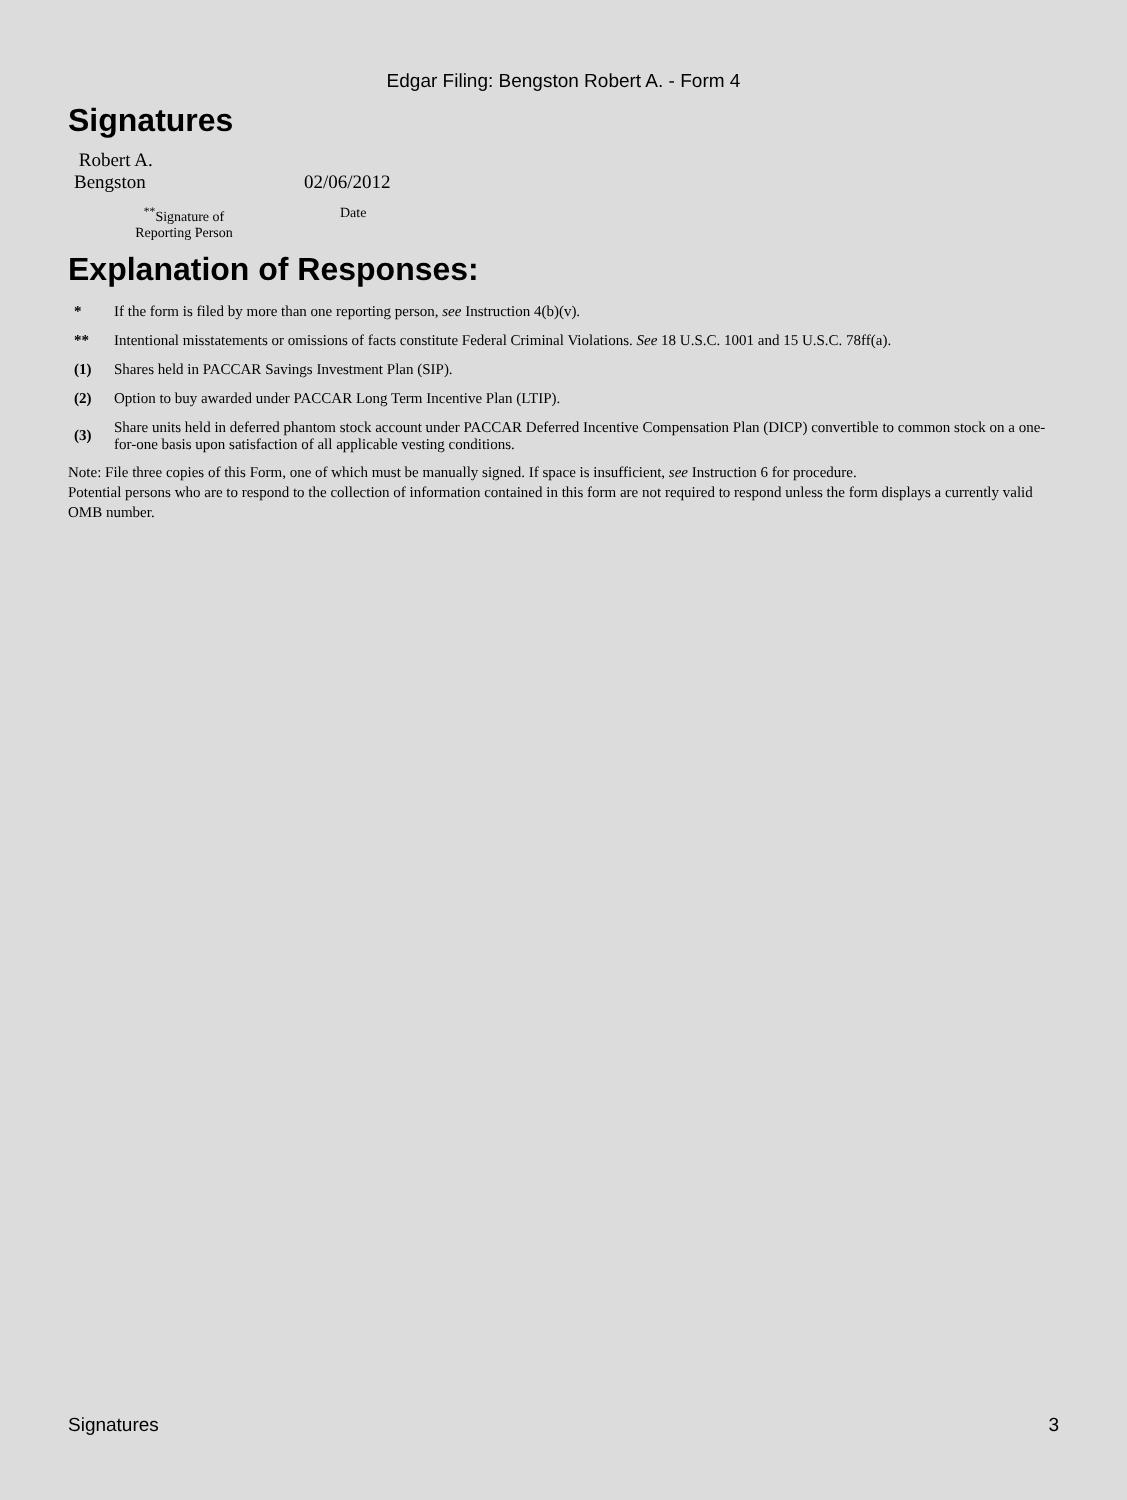Edgar Filing: Bengston Robert A. - Form 4
Signatures
| Robert A. Bengston | 02/06/2012 |
| <sup>**</sup> Signature of Reporting Person | Date |
Explanation of Responses:
| * | If the form is filed by more than one reporting person, see Instruction 4(b)(v). |
| ** | Intentional misstatements or omissions of facts constitute Federal Criminal Violations. See 18 U.S.C. 1001 and 15 U.S.C. 78ff(a). |
| (1) | Shares held in PACCAR Savings Investment Plan (SIP). |
| (2) | Option to buy awarded under PACCAR Long Term Incentive Plan (LTIP). |
| (3) | Share units held in deferred phantom stock account under PACCAR Deferred Incentive Compensation Plan (DICP) convertible to common stock on a one-for-one basis upon satisfaction of all applicable vesting conditions. |
Note: File three copies of this Form, one of which must be manually signed. If space is insufficient, see Instruction 6 for procedure.
Potential persons who are to respond to the collection of information contained in this form are not required to respond unless the form displays a currently valid OMB number.
Signatures 3